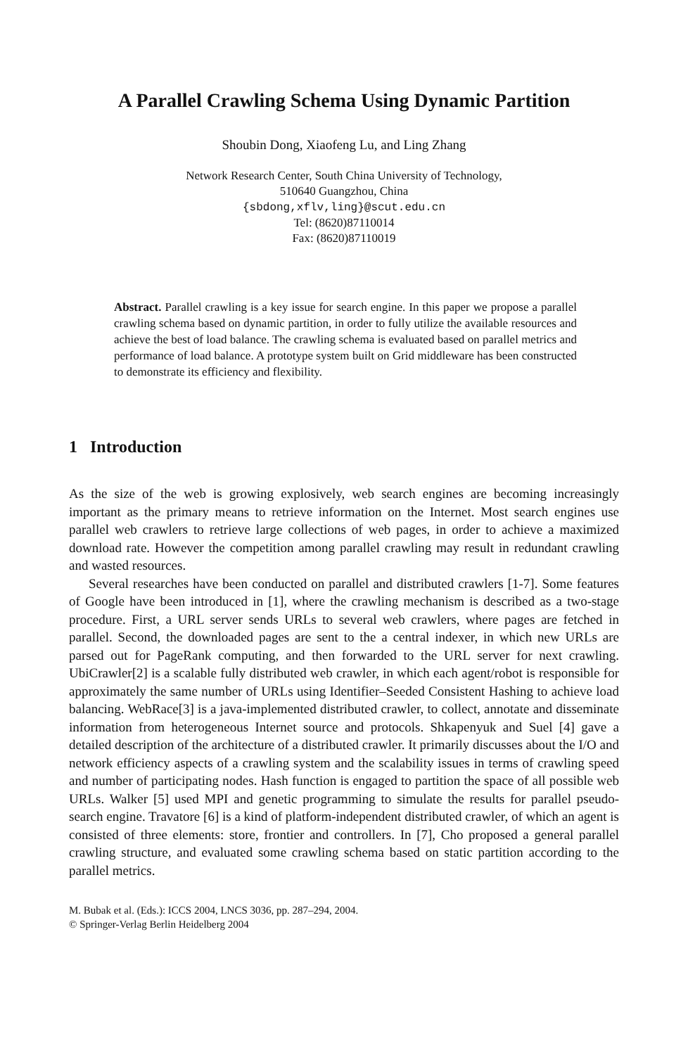A Parallel Crawling Schema Using Dynamic Partition
Shoubin Dong, Xiaofeng Lu, and Ling Zhang
Network Research Center, South China University of Technology,
510640 Guangzhou, China
{sbdong,xflv,ling}@scut.edu.cn
Tel: (8620)87110014
Fax: (8620)87110019
Abstract. Parallel crawling is a key issue for search engine. In this paper we propose a parallel crawling schema based on dynamic partition, in order to fully utilize the available resources and achieve the best of load balance. The crawling schema is evaluated based on parallel metrics and performance of load balance. A prototype system built on Grid middleware has been constructed to demonstrate its efficiency and flexibility.
1 Introduction
As the size of the web is growing explosively, web search engines are becoming increasingly important as the primary means to retrieve information on the Internet. Most search engines use parallel web crawlers to retrieve large collections of web pages, in order to achieve a maximized download rate. However the competition among parallel crawling may result in redundant crawling and wasted resources.
Several researches have been conducted on parallel and distributed crawlers [1-7]. Some features of Google have been introduced in [1], where the crawling mechanism is described as a two-stage procedure. First, a URL server sends URLs to several web crawlers, where pages are fetched in parallel. Second, the downloaded pages are sent to the a central indexer, in which new URLs are parsed out for PageRank computing, and then forwarded to the URL server for next crawling. UbiCrawler[2] is a scalable fully distributed web crawler, in which each agent/robot is responsible for approximately the same number of URLs using Identifier–Seeded Consistent Hashing to achieve load balancing. WebRace[3] is a java-implemented distributed crawler, to collect, annotate and disseminate information from heterogeneous Internet source and protocols. Shkapenyuk and Suel [4] gave a detailed description of the architecture of a distributed crawler. It primarily discusses about the I/O and network efficiency aspects of a crawling system and the scalability issues in terms of crawling speed and number of participating nodes. Hash function is engaged to partition the space of all possible web URLs. Walker [5] used MPI and genetic programming to simulate the results for parallel pseudo-search engine. Travatore [6] is a kind of platform-independent distributed crawler, of which an agent is consisted of three elements: store, frontier and controllers. In [7], Cho proposed a general parallel crawling structure, and evaluated some crawling schema based on static partition according to the parallel metrics.
M. Bubak et al. (Eds.): ICCS 2004, LNCS 3036, pp. 287–294, 2004.
© Springer-Verlag Berlin Heidelberg 2004